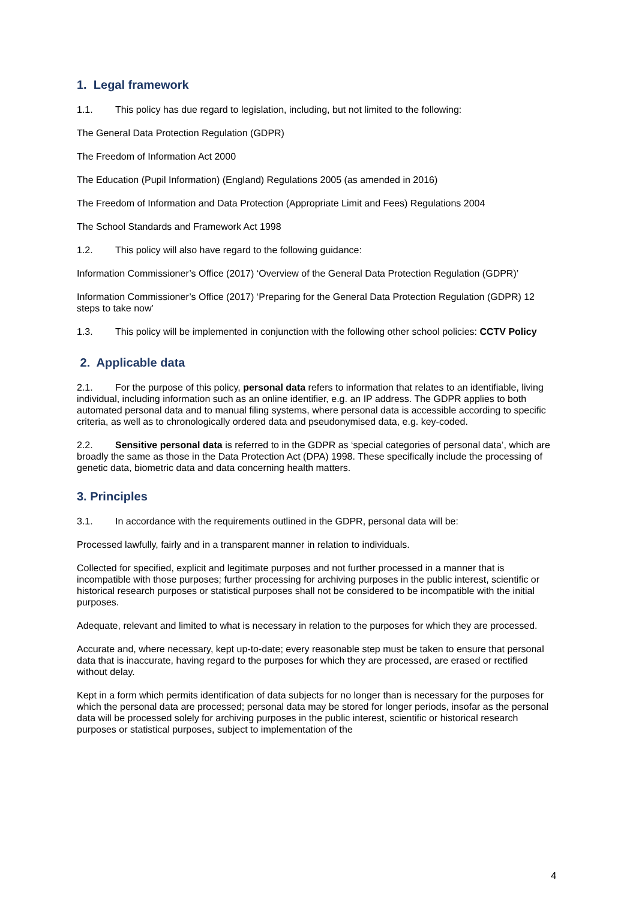1. Legal framework
1.1. This policy has due regard to legislation, including, but not limited to the following:
The General Data Protection Regulation (GDPR)
The Freedom of Information Act 2000
The Education (Pupil Information) (England) Regulations 2005 (as amended in 2016)
The Freedom of Information and Data Protection (Appropriate Limit and Fees) Regulations 2004
The School Standards and Framework Act 1998
1.2. This policy will also have regard to the following guidance:
Information Commissioner’s Office (2017) ‘Overview of the General Data Protection Regulation (GDPR)’
Information Commissioner’s Office (2017) ‘Preparing for the General Data Protection Regulation (GDPR) 12 steps to take now’
1.3. This policy will be implemented in conjunction with the following other school policies: CCTV Policy
2. Applicable data
2.1. For the purpose of this policy, personal data refers to information that relates to an identifiable, living individual, including information such as an online identifier, e.g. an IP address. The GDPR applies to both automated personal data and to manual filing systems, where personal data is accessible according to specific criteria, as well as to chronologically ordered data and pseudonymised data, e.g. key-coded.
2.2. Sensitive personal data is referred to in the GDPR as ‘special categories of personal data’, which are broadly the same as those in the Data Protection Act (DPA) 1998. These specifically include the processing of genetic data, biometric data and data concerning health matters.
3. Principles
3.1. In accordance with the requirements outlined in the GDPR, personal data will be:
Processed lawfully, fairly and in a transparent manner in relation to individuals.
Collected for specified, explicit and legitimate purposes and not further processed in a manner that is incompatible with those purposes; further processing for archiving purposes in the public interest, scientific or historical research purposes or statistical purposes shall not be considered to be incompatible with the initial purposes.
Adequate, relevant and limited to what is necessary in relation to the purposes for which they are processed.
Accurate and, where necessary, kept up-to-date; every reasonable step must be taken to ensure that personal data that is inaccurate, having regard to the purposes for which they are processed, are erased or rectified without delay.
Kept in a form which permits identification of data subjects for no longer than is necessary for the purposes for which the personal data are processed; personal data may be stored for longer periods, insofar as the personal data will be processed solely for archiving purposes in the public interest, scientific or historical research purposes or statistical purposes, subject to implementation of the
4